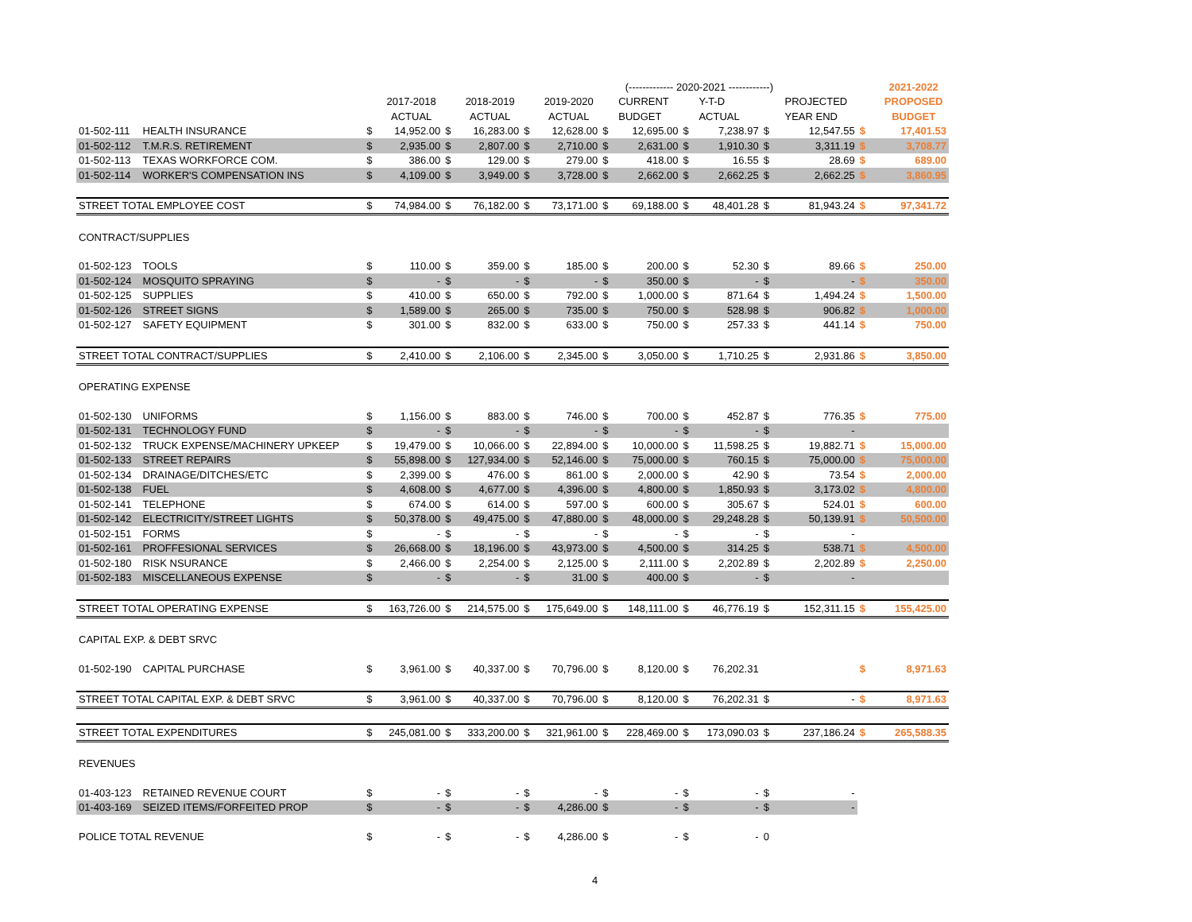| | | | | | | | | | (------------- 2020-2021 ------------) | | | | | | | | 2021-2022 |
| | | | 2017-2018 | | 2018-2019 | | 2019-2020 | | CURRENT | | Y-T-D | | | PROJECTED | | | PROPOSED |
| | | | ACTUAL | | ACTUAL | | ACTUAL | | BUDGET | | ACTUAL | | | YEAR END | | | BUDGET |
| 01-502-111 | HEALTH INSURANCE | $ | 14,952.00 | $ | 16,283.00 | $ | 12,628.00 | $ | 12,695.00 | $ | 7,238.97 | $ | | 12,547.55 | $ | | 17,401.53 |
| 01-502-112 | T.M.R.S. RETIREMENT | $ | 2,935.00 | $ | 2,807.00 | $ | 2,710.00 | $ | 2,631.00 | $ | 1,910.30 | $ | | 3,311.19 | $ | | 3,708.77 |
| 01-502-113 | TEXAS WORKFORCE COM. | $ | 386.00 | $ | 129.00 | $ | 279.00 | $ | 418.00 | $ | 16.55 | $ | | 28.69 | $ | | 689.00 |
| 01-502-114 | WORKER'S COMPENSATION INS | $ | 4,109.00 | $ | 3,949.00 | $ | 3,728.00 | $ | 2,662.00 | $ | 2,662.25 | $ | | 2,662.25 | $ | | 3,860.95 |
| STREET TOTAL EMPLOYEE COST | | $ | 74,984.00 | $ | 76,182.00 | $ | 73,171.00 | $ | 69,188.00 | $ | 48,401.28 | $ | | 81,943.24 | $ | | 97,341.72 |
| CONTRACT/SUPPLIES | | | | | | | | | | | | | | | | | |
| 01-502-123 | TOOLS | $ | 110.00 | $ | 359.00 | $ | 185.00 | $ | 200.00 | $ | 52.30 | $ | | 89.66 | $ | | 250.00 |
| 01-502-124 | MOSQUITO SPRAYING | $ | - | $ | - | $ | - | $ | 350.00 | $ | - | $ | | - | $ | | 350.00 |
| 01-502-125 | SUPPLIES | $ | 410.00 | $ | 650.00 | $ | 792.00 | $ | 1,000.00 | $ | 871.64 | $ | | 1,494.24 | $ | | 1,500.00 |
| 01-502-126 | STREET SIGNS | $ | 1,589.00 | $ | 265.00 | $ | 735.00 | $ | 750.00 | $ | 528.98 | $ | | 906.82 | $ | | 1,000.00 |
| 01-502-127 | SAFETY EQUIPMENT | $ | 301.00 | $ | 832.00 | $ | 633.00 | $ | 750.00 | $ | 257.33 | $ | | 441.14 | $ | | 750.00 |
| STREET TOTAL CONTRACT/SUPPLIES | | $ | 2,410.00 | $ | 2,106.00 | $ | 2,345.00 | $ | 3,050.00 | $ | 1,710.25 | $ | | 2,931.86 | $ | | 3,850.00 |
| OPERATING EXPENSE | | | | | | | | | | | | | | | | | |
| 01-502-130 | UNIFORMS | $ | 1,156.00 | $ | 883.00 | $ | 746.00 | $ | 700.00 | $ | 452.87 | $ | | 776.35 | $ | | 775.00 |
| 01-502-131 | TECHNOLOGY FUND | $ | - | $ | - | $ | - | $ | - | $ | - | $ | | - | | | |
| 01-502-132 | TRUCK EXPENSE/MACHINERY UPKEEP | $ | 19,479.00 | $ | 10,066.00 | $ | 22,894.00 | $ | 10,000.00 | $ | 11,598.25 | $ | | 19,882.71 | $ | | 15,000.00 |
| 01-502-133 | STREET REPAIRS | $ | 55,898.00 | $ | 127,934.00 | $ | 52,146.00 | $ | 75,000.00 | $ | 760.15 | $ | | 75,000.00 | $ | | 75,000.00 |
| 01-502-134 | DRAINAGE/DITCHES/ETC | $ | 2,399.00 | $ | 476.00 | $ | 861.00 | $ | 2,000.00 | $ | 42.90 | $ | | 73.54 | $ | | 2,000.00 |
| 01-502-138 | FUEL | $ | 4,608.00 | $ | 4,677.00 | $ | 4,396.00 | $ | 4,800.00 | $ | 1,850.93 | $ | | 3,173.02 | $ | | 4,800.00 |
| 01-502-141 | TELEPHONE | $ | 674.00 | $ | 614.00 | $ | 597.00 | $ | 600.00 | $ | 305.67 | $ | | 524.01 | $ | | 600.00 |
| 01-502-142 | ELECTRICITY/STREET LIGHTS | $ | 50,378.00 | $ | 49,475.00 | $ | 47,880.00 | $ | 48,000.00 | $ | 29,248.28 | $ | | 50,139.91 | $ | | 50,500.00 |
| 01-502-151 | FORMS | $ | - | $ | - | $ | - | $ | - | $ | - | $ | | - | | | |
| 01-502-161 | PROFFESIONAL SERVICES | $ | 26,668.00 | $ | 18,196.00 | $ | 43,973.00 | $ | 4,500.00 | $ | 314.25 | $ | | 538.71 | $ | | 4,500.00 |
| 01-502-180 | RISK NSURANCE | $ | 2,466.00 | $ | 2,254.00 | $ | 2,125.00 | $ | 2,111.00 | $ | 2,202.89 | $ | | 2,202.89 | $ | | 2,250.00 |
| 01-502-183 | MISCELLANEOUS EXPENSE | $ | - | $ | - | $ | 31.00 | $ | 400.00 | $ | - | $ | | - | | | |
| STREET TOTAL OPERATING EXPENSE | | $ | 163,726.00 | $ | 214,575.00 | $ | 175,649.00 | $ | 148,111.00 | $ | 46,776.19 | $ | | 152,311.15 | $ | | 155,425.00 |
| CAPITAL EXP. & DEBT SRVC | | | | | | | | | | | | | | | | | |
| 01-502-190 | CAPITAL PURCHASE | $ | 3,961.00 | $ | 40,337.00 | $ | 70,796.00 | $ | 8,120.00 | $ | 76,202.31 | | | | $ | | 8,971.63 |
| STREET TOTAL CAPITAL EXP. & DEBT SRVC | | $ | 3,961.00 | $ | 40,337.00 | $ | 70,796.00 | $ | 8,120.00 | $ | 76,202.31 | $ | | - | $ | | 8,971.63 |
| STREET TOTAL EXPENDITURES | | $ | 245,081.00 | $ | 333,200.00 | $ | 321,961.00 | $ | 228,469.00 | $ | 173,090.03 | $ | | 237,186.24 | $ | | 265,588.35 |
| REVENUES | | | | | | | | | | | | | | | | | |
| 01-403-123 | RETAINED REVENUE COURT | $ | - | $ | - | $ | - | $ | - | $ | - | $ | | - | | | |
| 01-403-169 | SEIZED ITEMS/FORFEITED PROP | $ | - | $ | - | $ | 4,286.00 | $ | - | $ | - | $ | | - | | | |
| POLICE TOTAL REVENUE | | $ | - | $ | - | $ | 4,286.00 | $ | - | $ | - | 0 | | | | | |
4